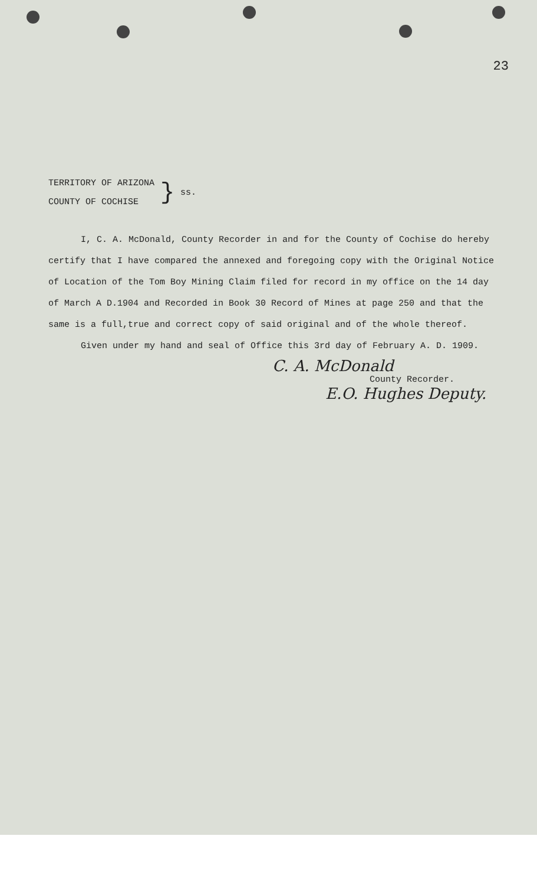23
TERRITORY OF ARIZONA
COUNTY OF COCHISE
}
ss.
I, C. A. McDonald, County Recorder in and for the County of Cochise do hereby certify that I have compared the annexed and foregoing copy with the Original Notice of Location of the Tom Boy Mining Claim filed for record in my office on the 14 day of March A D.1904 and Recorded in Book 30 Record of Mines at page 250 and that the same is a full,true and correct copy of said original and of the whole thereof.
Given under my hand and seal of Office this 3rd day of February A. D. 1909.
C. A. McDonald
County Recorder.
E.O. Hughes Deputy.